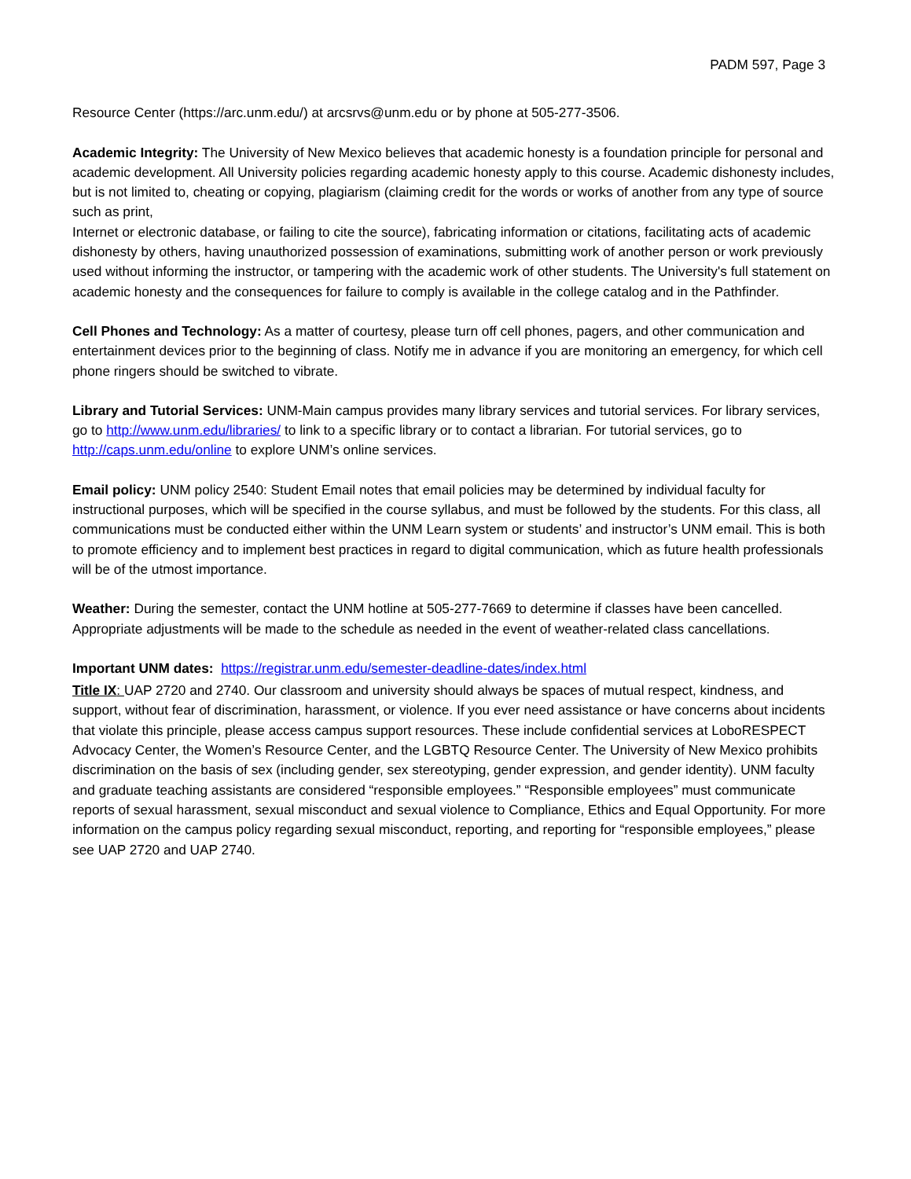PADM 597, Page 3
Resource Center (https://arc.unm.edu/) at arcsrvs@unm.edu or by phone at 505-277-3506.
Academic Integrity: The University of New Mexico believes that academic honesty is a foundation principle for personal and academic development. All University policies regarding academic honesty apply to this course. Academic dishonesty includes, but is not limited to, cheating or copying, plagiarism (claiming credit for the words or works of another from any type of source such as print,
Internet or electronic database, or failing to cite the source), fabricating information or citations, facilitating acts of academic dishonesty by others, having unauthorized possession of examinations, submitting work of another person or work previously used without informing the instructor, or tampering with the academic work of other students. The University's full statement on academic honesty and the consequences for failure to comply is available in the college catalog and in the Pathfinder.
Cell Phones and Technology: As a matter of courtesy, please turn off cell phones, pagers, and other communication and entertainment devices prior to the beginning of class. Notify me in advance if you are monitoring an emergency, for which cell phone ringers should be switched to vibrate.
Library and Tutorial Services: UNM-Main campus provides many library services and tutorial services. For library services, go to http://www.unm.edu/libraries/ to link to a specific library or to contact a librarian. For tutorial services, go to http://caps.unm.edu/online to explore UNM’s online services.
Email policy: UNM policy 2540: Student Email notes that email policies may be determined by individual faculty for instructional purposes, which will be specified in the course syllabus, and must be followed by the students. For this class, all communications must be conducted either within the UNM Learn system or students’ and instructor’s UNM email. This is both to promote efficiency and to implement best practices in regard to digital communication, which as future health professionals will be of the utmost importance.
Weather: During the semester, contact the UNM hotline at 505-277-7669 to determine if classes have been cancelled. Appropriate adjustments will be made to the schedule as needed in the event of weather-related class cancellations.
Important UNM dates: https://registrar.unm.edu/semester-deadline-dates/index.html
Title IX: UAP 2720 and 2740. Our classroom and university should always be spaces of mutual respect, kindness, and support, without fear of discrimination, harassment, or violence. If you ever need assistance or have concerns about incidents that violate this principle, please access campus support resources. These include confidential services at LoboRESPECT Advocacy Center, the Women’s Resource Center, and the LGBTQ Resource Center. The University of New Mexico prohibits discrimination on the basis of sex (including gender, sex stereotyping, gender expression, and gender identity). UNM faculty and graduate teaching assistants are considered “responsible employees.” “Responsible employees” must communicate reports of sexual harassment, sexual misconduct and sexual violence to Compliance, Ethics and Equal Opportunity. For more information on the campus policy regarding sexual misconduct, reporting, and reporting for “responsible employees,” please see UAP 2720 and UAP 2740.